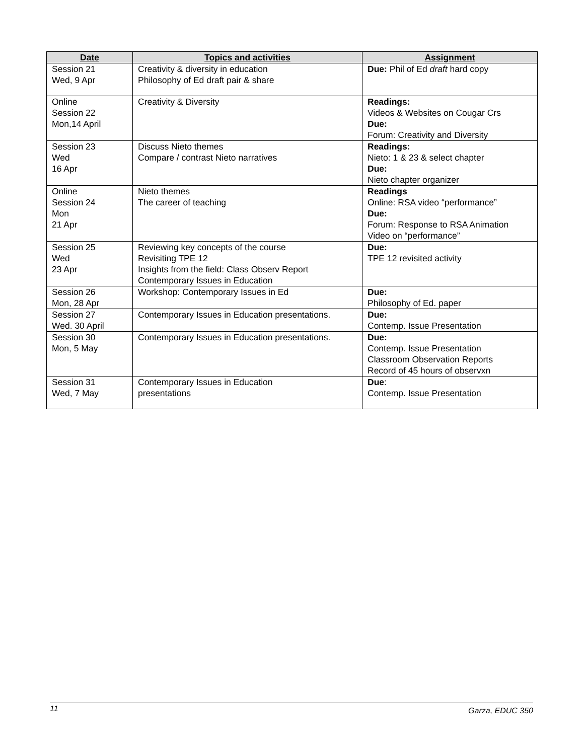| Date | Topics and activities | Assignment |
| --- | --- | --- |
| Session 21 Wed, 9 Apr | Creativity & diversity in education Philosophy of Ed draft pair & share | Due: Phil of Ed draft hard copy |
| Online Session 22 Mon,14 April | Creativity & Diversity | Readings: Videos & Websites on Cougar Crs Due: Forum: Creativity and Diversity |
| Session 23 Wed 16 Apr | Discuss Nieto themes Compare / contrast Nieto narratives | Readings: Nieto: 1 & 23 & select chapter Due: Nieto chapter organizer |
| Online Session 24 Mon 21 Apr | Nieto themes The career of teaching | Readings Online: RSA video “performance” Due: Forum: Response to RSA Animation Video on “performance” |
| Session 25 Wed 23 Apr | Reviewing key concepts of the course Revisiting TPE 12 Insights from the field: Class Observ Report Contemporary Issues in Education | Due: TPE 12 revisited activity |
| Session 26 Mon, 28 Apr | Workshop: Contemporary Issues in Ed | Due: Philosophy of Ed. paper |
| Session 27 Wed. 30 April | Contemporary Issues in Education presentations. | Due: Contemp. Issue Presentation |
| Session 30 Mon, 5 May | Contemporary Issues in Education presentations. | Due: Contemp. Issue Presentation Classroom Observation Reports Record of 45 hours of observxn |
| Session 31 Wed, 7 May | Contemporary Issues in Education presentations | Due : Contemp. Issue Presentation |
11 Garza, EDUC 350